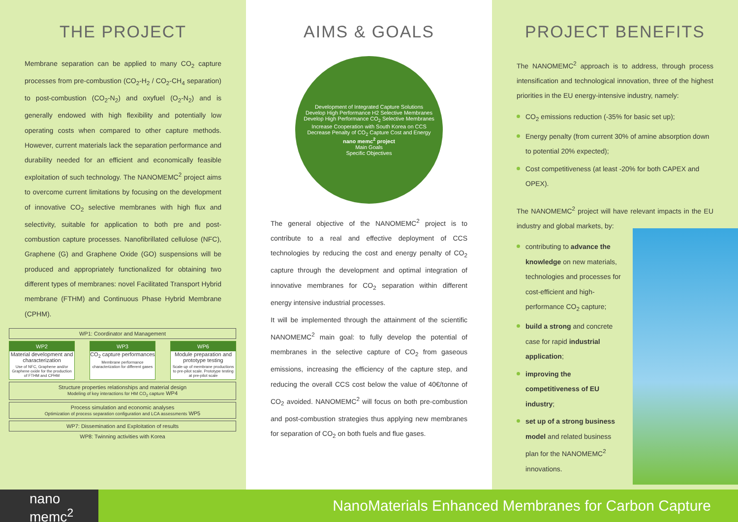THE PROJECT
Membrane separation can be applied to many CO<sub>2</sub> capture processes from pre-combustion (CO<sub>2</sub>-H<sub>2</sub> / CO<sub>2</sub>-CH<sub>4</sub> separation) to post-combustion (CO<sub>2</sub>-N<sub>2</sub>) and oxyfuel (O<sub>2</sub>-N<sub>2</sub>) and is generally endowed with high flexibility and potentially low operating costs when compared to other capture methods. However, current materials lack the separation performance and durability needed for an efficient and economically feasible exploitation of such technology. The NANOMEMC<sup>2</sup> project aims to overcome current limitations by focusing on the development of innovative CO<sub>2</sub> selective membranes with high flux and selectivity, suitable for application to both pre and post-combustion capture processes. Nanofibrillated cellulose (NFC), Graphene (G) and Graphene Oxide (GO) suspensions will be produced and appropriately functionalized for obtaining two different types of membranes: novel Facilitated Transport Hybrid membrane (FTHM) and Continuous Phase Hybrid Membrane (CPHM).
WP1: Coordinator and Management
WP2
Material development and characterization
Use of NFC, Graphene and/or Graphene oxide for the production of FTHM and CPHM
WP3
CO<sub>2</sub> capture performances
Membrane performance characterization for different gases
WP6
Module preparation and prototype testing
Scale-up of membrane productions to pre-pilot scale. Prototype testing at pre-pilot scale
Structure properties relationships and material design
Modeling of key interactions for HM CO<sub>2</sub> capture WP4
Process simulation and economic analyses
Optimization of process separation configuration and LCA assessments WP5
WP7: Dissemination and Exploitation of results
WP8: Twinning activities with Korea
AIMS & GOALS
Development of Integrated Capture Solutions
Develop High Performance H2 Selective Membranes
Develop High Performance CO<sub>2</sub> Selective Membranes
Increase Cooperation with South Korea on CCS
Decrease Penalty of CO<sub>2</sub> Capture Cost and Energy
nano memc<sup>2</sup> project
Main Goals
Specific Objectives
The general objective of the NANOMEMC<sup>2</sup> project is to contribute to a real and effective deployment of CCS technologies by reducing the cost and energy penalty of CO<sub>2</sub> capture through the development and optimal integration of innovative membranes for CO<sub>2</sub> separation within different energy intensive industrial processes.
It will be implemented through the attainment of the scientific NANOMEMC<sup>2</sup> main goal: to fully develop the potential of membranes in the selective capture of CO<sub>2</sub> from gaseous emissions, increasing the efficiency of the capture step, and reducing the overall CCS cost below the value of 40€/tonne of CO<sub>2</sub> avoided. NANOMEMC<sup>2</sup> will focus on both pre-combustion and post-combustion strategies thus applying new membranes for separation of CO<sub>2</sub> on both fuels and flue gases.
PROJECT BENEFITS
The NANOMEMC<sup>2</sup> approach is to address, through process intensification and technological innovation, three of the highest priorities in the EU energy-intensive industry, namely:
CO<sub>2</sub> emissions reduction (-35% for basic set up);
Energy penalty (from current 30% of amine absorption down to potential 20% expected);
Cost competitiveness (at least -20% for both CAPEX and OPEX).
The NANOMEMC<sup>2</sup> project will have relevant impacts in the EU industry and global markets, by:
contributing to advance the knowledge on new materials, technologies and processes for cost-efficient and high-performance CO<sub>2</sub> capture;
build a strong and concrete case for rapid industrial application;
improving the competitiveness of EU industry;
set up of a strong business model and related business plan for the NANOMEMC<sup>2</sup> innovations.
nano
memc<sup>2</sup>
NanoMaterials Enhanced Membranes for Carbon Capture